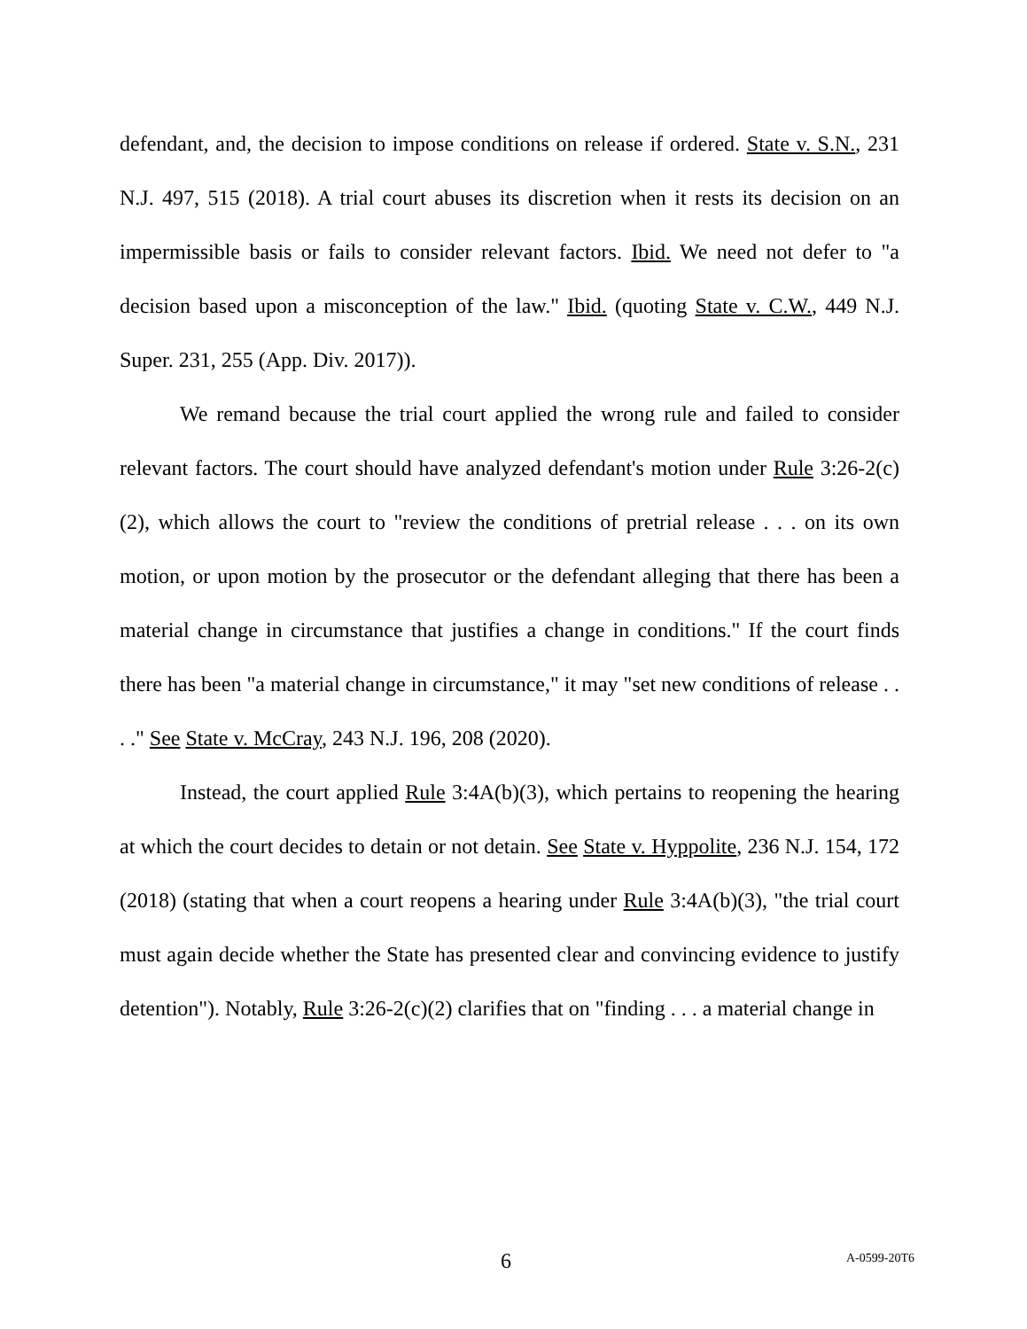defendant, and, the decision to impose conditions on release if ordered. State v. S.N., 231 N.J. 497, 515 (2018). A trial court abuses its discretion when it rests its decision on an impermissible basis or fails to consider relevant factors. Ibid. We need not defer to "a decision based upon a misconception of the law." Ibid. (quoting State v. C.W., 449 N.J. Super. 231, 255 (App. Div. 2017)).
We remand because the trial court applied the wrong rule and failed to consider relevant factors. The court should have analyzed defendant's motion under Rule 3:26-2(c)(2), which allows the court to "review the conditions of pretrial release . . . on its own motion, or upon motion by the prosecutor or the defendant alleging that there has been a material change in circumstance that justifies a change in conditions." If the court finds there has been "a material change in circumstance," it may "set new conditions of release . . . ." See State v. McCray, 243 N.J. 196, 208 (2020).
Instead, the court applied Rule 3:4A(b)(3), which pertains to reopening the hearing at which the court decides to detain or not detain. See State v. Hyppolite, 236 N.J. 154, 172 (2018) (stating that when a court reopens a hearing under Rule 3:4A(b)(3), "the trial court must again decide whether the State has presented clear and convincing evidence to justify detention"). Notably, Rule 3:26-2(c)(2) clarifies that on "finding . . . a material change in
6 A-0599-20T6